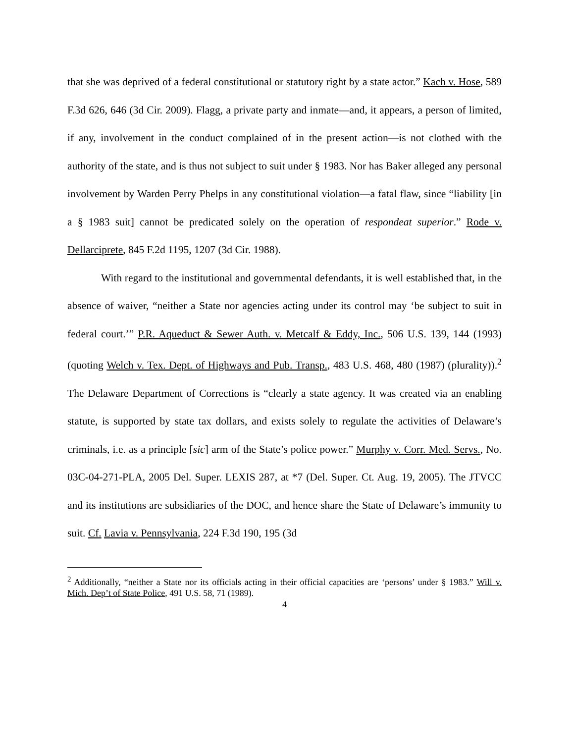that she was deprived of a federal constitutional or statutory right by a state actor.” Kach v. Hose, 589 F.3d 626, 646 (3d Cir. 2009). Flagg, a private party and inmate—and, it appears, a person of limited, if any, involvement in the conduct complained of in the present action—is not clothed with the authority of the state, and is thus not subject to suit under § 1983. Nor has Baker alleged any personal involvement by Warden Perry Phelps in any constitutional violation—a fatal flaw, since “liability [in a § 1983 suit] cannot be predicated solely on the operation of respondeat superior.” Rode v. Dellarciprete, 845 F.2d 1195, 1207 (3d Cir. 1988).
With regard to the institutional and governmental defendants, it is well established that, in the absence of waiver, “neither a State nor agencies acting under its control may ‘be subject to suit in federal court.’” P.R. Aqueduct & Sewer Auth. v. Metcalf & Eddy, Inc., 506 U.S. 139, 144 (1993) (quoting Welch v. Tex. Dept. of Highways and Pub. Transp., 483 U.S. 468, 480 (1987) (plurality)).<sup>2</sup> The Delaware Department of Corrections is “clearly a state agency. It was created via an enabling statute, is supported by state tax dollars, and exists solely to regulate the activities of Delaware’s criminals, i.e. as a principle [sic] arm of the State’s police power.” Murphy v. Corr. Med. Servs., No. 03C-04-271-PLA, 2005 Del. Super. LEXIS 287, at *7 (Del. Super. Ct. Aug. 19, 2005). The JTVCC and its institutions are subsidiaries of the DOC, and hence share the State of Delaware’s immunity to suit. Cf. Lavia v. Pennsylvania, 224 F.3d 190, 195 (3d
<sup>2</sup> Additionally, “neither a State nor its officials acting in their official capacities are ‘persons’ under § 1983.” Will v. Mich. Dep’t of State Police, 491 U.S. 58, 71 (1989).
4